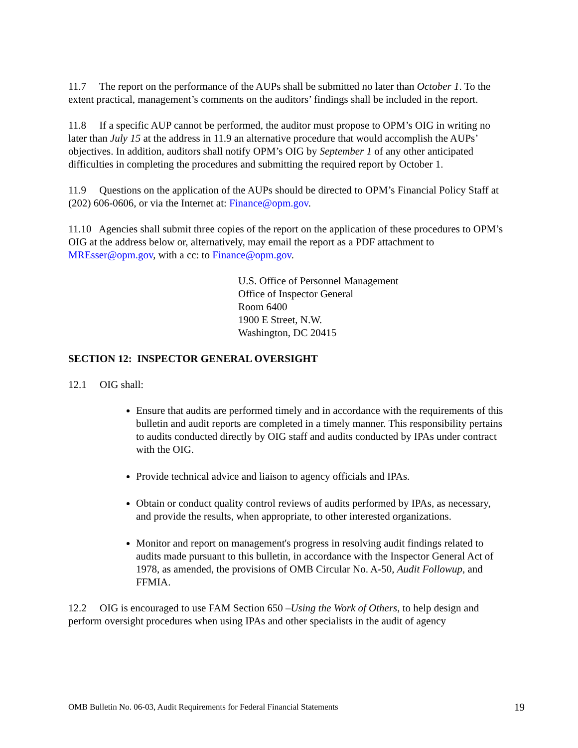11.7 The report on the performance of the AUPs shall be submitted no later than October 1. To the extent practical, management’s comments on the auditors’ findings shall be included in the report.
11.8 If a specific AUP cannot be performed, the auditor must propose to OPM’s OIG in writing no later than July 15 at the address in 11.9 an alternative procedure that would accomplish the AUPs’ objectives. In addition, auditors shall notify OPM’s OIG by September 1 of any other anticipated difficulties in completing the procedures and submitting the required report by October 1.
11.9 Questions on the application of the AUPs should be directed to OPM’s Financial Policy Staff at (202) 606-0606, or via the Internet at: Finance@opm.gov.
11.10 Agencies shall submit three copies of the report on the application of these procedures to OPM’s OIG at the address below or, alternatively, may email the report as a PDF attachment to MREsser@opm.gov, with a cc: to Finance@opm.gov.
U.S. Office of Personnel Management
Office of Inspector General
Room 6400
1900 E Street, N.W.
Washington, DC 20415
SECTION 12: INSPECTOR GENERAL OVERSIGHT
12.1 OIG shall:
Ensure that audits are performed timely and in accordance with the requirements of this bulletin and audit reports are completed in a timely manner. This responsibility pertains to audits conducted directly by OIG staff and audits conducted by IPAs under contract with the OIG.
Provide technical advice and liaison to agency officials and IPAs.
Obtain or conduct quality control reviews of audits performed by IPAs, as necessary, and provide the results, when appropriate, to other interested organizations.
Monitor and report on management's progress in resolving audit findings related to audits made pursuant to this bulletin, in accordance with the Inspector General Act of 1978, as amended, the provisions of OMB Circular No. A-50, Audit Followup, and FFMIA.
12.2 OIG is encouraged to use FAM Section 650 –Using the Work of Others, to help design and perform oversight procedures when using IPAs and other specialists in the audit of agency
OMB Bulletin No. 06-03, Audit Requirements for Federal Financial Statements 19